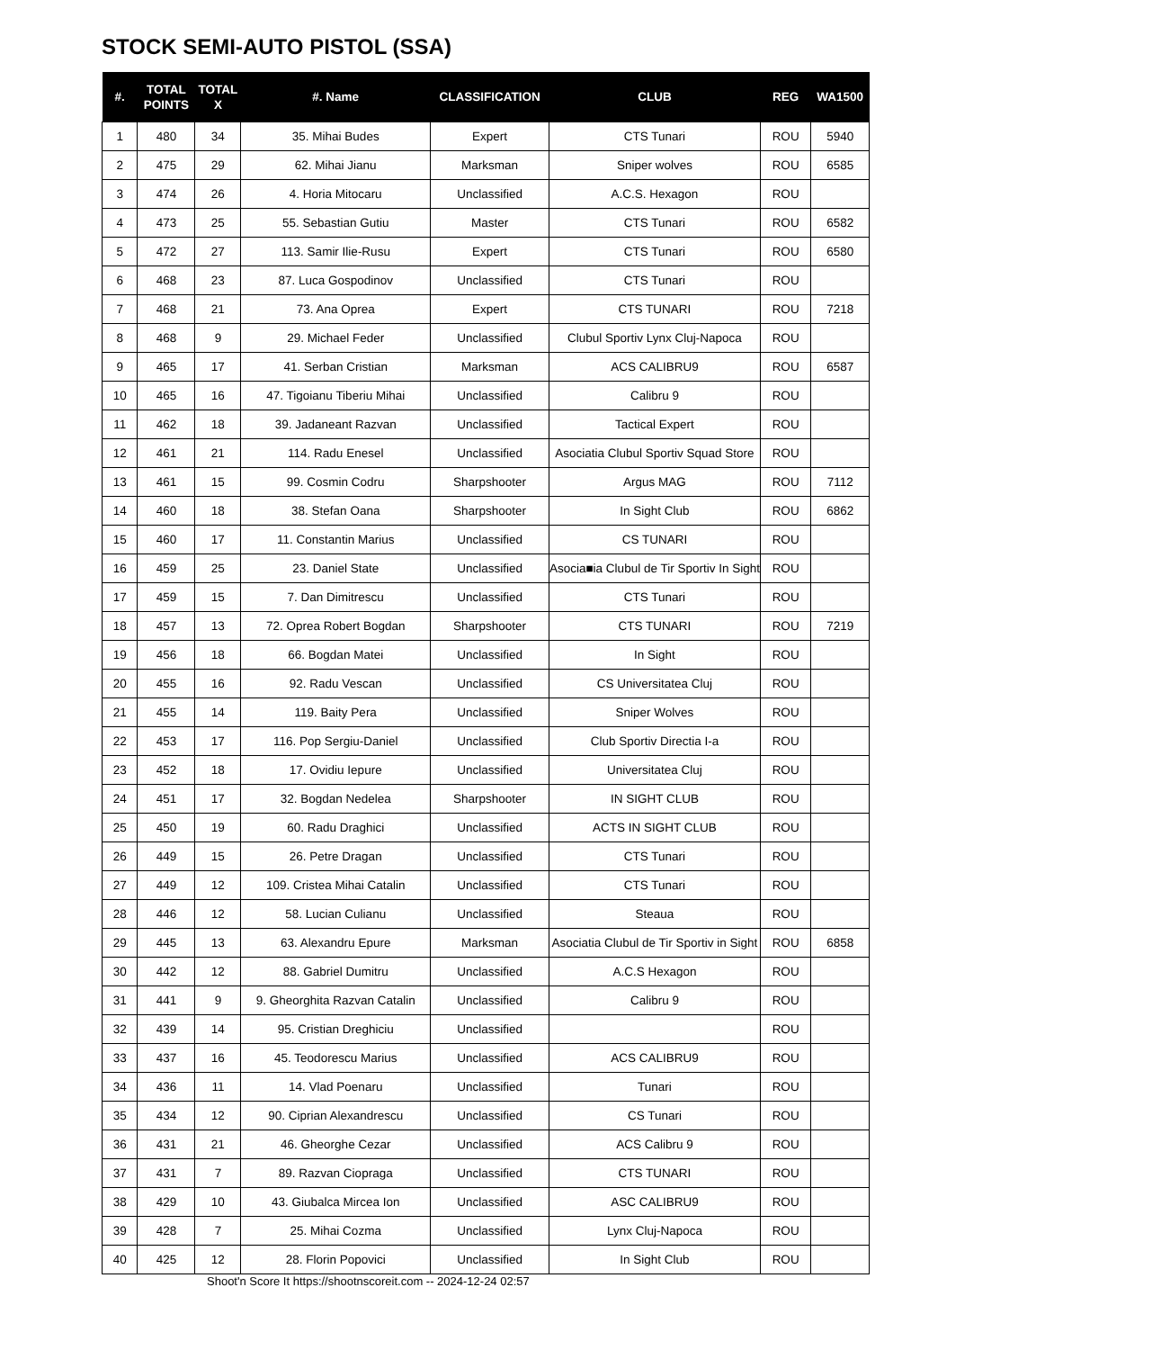STOCK SEMI-AUTO PISTOL (SSA)
| #. | TOTAL POINTS | TOTAL X | #. Name | CLASSIFICATION | CLUB | REG | WA1500 |
| --- | --- | --- | --- | --- | --- | --- | --- |
| 1 | 480 | 34 | 35. Mihai Budes | Expert | CTS Tunari | ROU | 5940 |
| 2 | 475 | 29 | 62. Mihai Jianu | Marksman | Sniper wolves | ROU | 6585 |
| 3 | 474 | 26 | 4. Horia Mitocaru | Unclassified | A.C.S. Hexagon | ROU | |
| 4 | 473 | 25 | 55. Sebastian Gutiu | Master | CTS Tunari | ROU | 6582 |
| 5 | 472 | 27 | 113. Samir Ilie-Rusu | Expert | CTS Tunari | ROU | 6580 |
| 6 | 468 | 23 | 87. Luca Gospodinov | Unclassified | CTS Tunari | ROU | |
| 7 | 468 | 21 | 73. Ana Oprea | Expert | CTS TUNARI | ROU | 7218 |
| 8 | 468 | 9 | 29. Michael Feder | Unclassified | Clubul Sportiv Lynx Cluj-Napoca | ROU | |
| 9 | 465 | 17 | 41. Serban Cristian | Marksman | ACS CALIBRU9 | ROU | 6587 |
| 10 | 465 | 16 | 47. Tigoianu Tiberiu Mihai | Unclassified | Calibru 9 | ROU | |
| 11 | 462 | 18 | 39. Jadaneant Razvan | Unclassified | Tactical Expert | ROU | |
| 12 | 461 | 21 | 114. Radu Enesel | Unclassified | Asociatia Clubul Sportiv Squad Store | ROU | |
| 13 | 461 | 15 | 99. Cosmin Codru | Sharpshooter | Argus MAG | ROU | 7112 |
| 14 | 460 | 18 | 38. Stefan Oana | Sharpshooter | In Sight Club | ROU | 6862 |
| 15 | 460 | 17 | 11. Constantin Marius | Unclassified | CS TUNARI | ROU | |
| 16 | 459 | 25 | 23. Daniel State | Unclassified | Asocia■ia Clubul de Tir Sportiv In Sight | ROU | |
| 17 | 459 | 15 | 7. Dan Dimitrescu | Unclassified | CTS Tunari | ROU | |
| 18 | 457 | 13 | 72. Oprea Robert Bogdan | Sharpshooter | CTS TUNARI | ROU | 7219 |
| 19 | 456 | 18 | 66. Bogdan Matei | Unclassified | In Sight | ROU | |
| 20 | 455 | 16 | 92. Radu Vescan | Unclassified | CS Universitatea Cluj | ROU | |
| 21 | 455 | 14 | 119. Baity Pera | Unclassified | Sniper Wolves | ROU | |
| 22 | 453 | 17 | 116. Pop Sergiu-Daniel | Unclassified | Club Sportiv Directia I-a | ROU | |
| 23 | 452 | 18 | 17. Ovidiu Iepure | Unclassified | Universitatea Cluj | ROU | |
| 24 | 451 | 17 | 32. Bogdan Nedelea | Sharpshooter | IN SIGHT CLUB | ROU | |
| 25 | 450 | 19 | 60. Radu Draghici | Unclassified | ACTS IN SIGHT CLUB | ROU | |
| 26 | 449 | 15 | 26. Petre Dragan | Unclassified | CTS Tunari | ROU | |
| 27 | 449 | 12 | 109. Cristea Mihai Catalin | Unclassified | CTS Tunari | ROU | |
| 28 | 446 | 12 | 58. Lucian Culianu | Unclassified | Steaua | ROU | |
| 29 | 445 | 13 | 63. Alexandru Epure | Marksman | Asociatia Clubul de Tir Sportiv in Sight | ROU | 6858 |
| 30 | 442 | 12 | 88. Gabriel Dumitru | Unclassified | A.C.S Hexagon | ROU | |
| 31 | 441 | 9 | 9. Gheorghita Razvan Catalin | Unclassified | Calibru 9 | ROU | |
| 32 | 439 | 14 | 95. Cristian Dreghiciu | Unclassified | | ROU | |
| 33 | 437 | 16 | 45. Teodorescu Marius | Unclassified | ACS CALIBRU9 | ROU | |
| 34 | 436 | 11 | 14. Vlad Poenaru | Unclassified | Tunari | ROU | |
| 35 | 434 | 12 | 90. Ciprian Alexandrescu | Unclassified | CS Tunari | ROU | |
| 36 | 431 | 21 | 46. Gheorghe Cezar | Unclassified | ACS Calibru 9 | ROU | |
| 37 | 431 | 7 | 89. Razvan Ciopraga | Unclassified | CTS TUNARI | ROU | |
| 38 | 429 | 10 | 43. Giubalca Mircea Ion | Unclassified | ASC CALIBRU9 | ROU | |
| 39 | 428 | 7 | 25. Mihai Cozma | Unclassified | Lynx Cluj-Napoca | ROU | |
| 40 | 425 | 12 | 28. Florin Popovici | Unclassified | In Sight Club | ROU | |
Shoot'n Score It https://shootnscoreit.com -- 2024-12-24 02:57